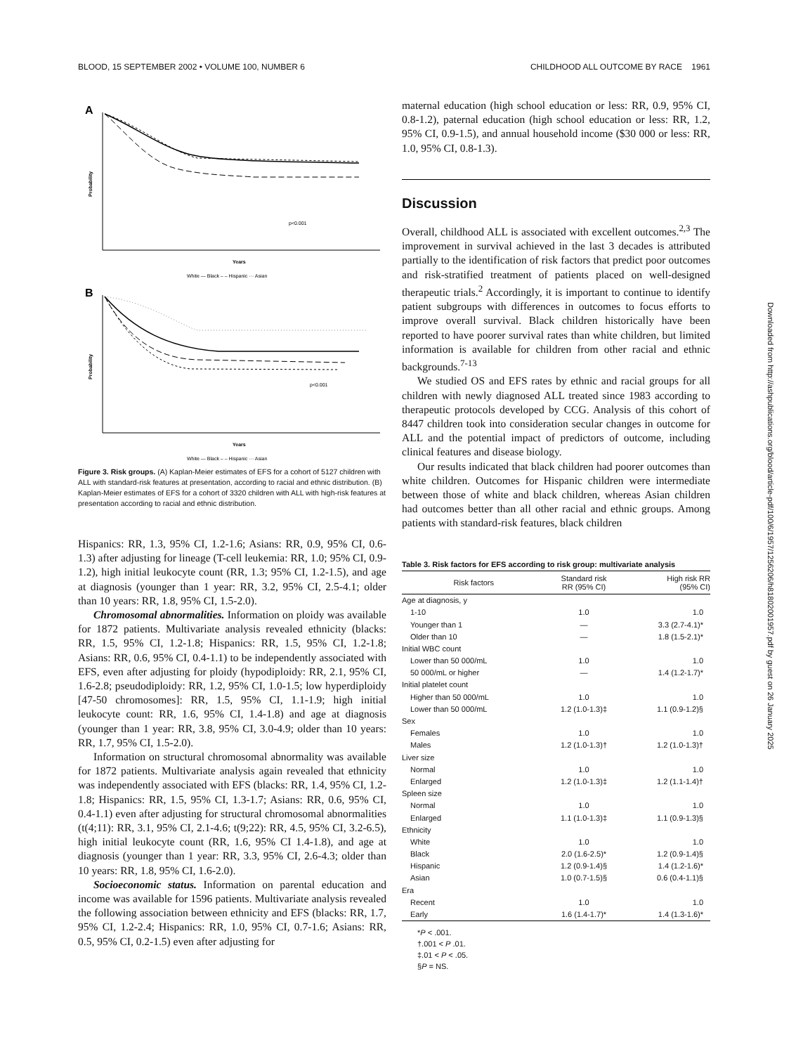BLOOD, 15 SEPTEMBER 2002 • VOLUME 100, NUMBER 6 CHILDHOOD ALL OUTCOME BY RACE 1961
Downloaded from http://ashpublications.org/blood/article-pdf/100/6/1957/1256206/h81802001957.pdf by guest on 26 January 2025
A
Probability
p<0.001
Years
White — Black – – Hispanic ··· Asian
B
Probability
p<0.001
Years
White — Black – – Hispanic ··· Asian
Figure 3. Risk groups. (A) Kaplan-Meier estimates of EFS for a cohort of 5127 children with ALL with standard-risk features at presentation, according to racial and ethnic distribution. (B) Kaplan-Meier estimates of EFS for a cohort of 3320 children with ALL with high-risk features at presentation according to racial and ethnic distribution.
Hispanics: RR, 1.3, 95% CI, 1.2-1.6; Asians: RR, 0.9, 95% CI, 0.6-1.3) after adjusting for lineage (T-cell leukemia: RR, 1.0; 95% CI, 0.9-1.2), high initial leukocyte count (RR, 1.3; 95% CI, 1.2-1.5), and age at diagnosis (younger than 1 year: RR, 3.2, 95% CI, 2.5-4.1; older than 10 years: RR, 1.8, 95% CI, 1.5-2.0).
Chromosomal abnormalities. Information on ploidy was available for 1872 patients. Multivariate analysis revealed ethnicity (blacks: RR, 1.5, 95% CI, 1.2-1.8; Hispanics: RR, 1.5, 95% CI, 1.2-1.8; Asians: RR, 0.6, 95% CI, 0.4-1.1) to be independently associated with EFS, even after adjusting for ploidy (hypodiploidy: RR, 2.1, 95% CI, 1.6-2.8; pseudodiploidy: RR, 1.2, 95% CI, 1.0-1.5; low hyperdiploidy [47-50 chromosomes]: RR, 1.5, 95% CI, 1.1-1.9; high initial leukocyte count: RR, 1.6, 95% CI, 1.4-1.8) and age at diagnosis (younger than 1 year: RR, 3.8, 95% CI, 3.0-4.9; older than 10 years: RR, 1.7, 95% CI, 1.5-2.0).
Information on structural chromosomal abnormality was available for 1872 patients. Multivariate analysis again revealed that ethnicity was independently associated with EFS (blacks: RR, 1.4, 95% CI, 1.2-1.8; Hispanics: RR, 1.5, 95% CI, 1.3-1.7; Asians: RR, 0.6, 95% CI, 0.4-1.1) even after adjusting for structural chromosomal abnormalities (t(4;11): RR, 3.1, 95% CI, 2.1-4.6; t(9;22): RR, 4.5, 95% CI, 3.2-6.5), high initial leukocyte count (RR, 1.6, 95% CI 1.4-1.8), and age at diagnosis (younger than 1 year: RR, 3.3, 95% CI, 2.6-4.3; older than 10 years: RR, 1.8, 95% CI, 1.6-2.0).
Socioeconomic status. Information on parental education and income was available for 1596 patients. Multivariate analysis revealed the following association between ethnicity and EFS (blacks: RR, 1.7, 95% CI, 1.2-2.4; Hispanics: RR, 1.0, 95% CI, 0.7-1.6; Asians: RR, 0.5, 95% CI, 0.2-1.5) even after adjusting for
maternal education (high school education or less: RR, 0.9, 95% CI, 0.8-1.2), paternal education (high school education or less: RR, 1.2, 95% CI, 0.9-1.5), and annual household income ($30 000 or less: RR, 1.0, 95% CI, 0.8-1.3).
Discussion
Overall, childhood ALL is associated with excellent outcomes.<sup>2,3</sup> The improvement in survival achieved in the last 3 decades is attributed partially to the identification of risk factors that predict poor outcomes and risk-stratified treatment of patients placed on well-designed therapeutic trials.<sup>2</sup> Accordingly, it is important to continue to identify patient subgroups with differences in outcomes to focus efforts to improve overall survival. Black children historically have been reported to have poorer survival rates than white children, but limited information is available for children from other racial and ethnic backgrounds.<sup>7-13</sup>
We studied OS and EFS rates by ethnic and racial groups for all children with newly diagnosed ALL treated since 1983 according to therapeutic protocols developed by CCG. Analysis of this cohort of 8447 children took into consideration secular changes in outcome for ALL and the potential impact of predictors of outcome, including clinical features and disease biology.
Our results indicated that black children had poorer outcomes than white children. Outcomes for Hispanic children were intermediate between those of white and black children, whereas Asian children had outcomes better than all other racial and ethnic groups. Among patients with standard-risk features, black children
Table 3. Risk factors for EFS according to risk group: multivariate analysis
| Risk factors | Standard risk RR (95% CI) | High risk RR (95% CI) |
| --- | --- | --- |
| Age at diagnosis, y | | |
| 1-10 | 1.0 | 1.0 |
| Younger than 1 | — | 3.3 (2.7-4.1)* |
| Older than 10 | — | 1.8 (1.5-2.1)* |
| Initial WBC count | | |
| Lower than 50 000/mL | 1.0 | 1.0 |
| 50 000/mL or higher | — | 1.4 (1.2-1.7)* |
| Initial platelet count | | |
| Higher than 50 000/mL | 1.0 | 1.0 |
| Lower than 50 000/mL | 1.2 (1.0-1.3)‡ | 1.1 (0.9-1.2)§ |
| Sex | | |
| Females | 1.0 | 1.0 |
| Males | 1.2 (1.0-1.3)† | 1.2 (1.0-1.3)† |
| Liver size | | |
| Normal | 1.0 | 1.0 |
| Enlarged | 1.2 (1.0-1.3)‡ | 1.2 (1.1-1.4)† |
| Spleen size | | |
| Normal | 1.0 | 1.0 |
| Enlarged | 1.1 (1.0-1.3)‡ | 1.1 (0.9-1.3)§ |
| Ethnicity | | |
| White | 1.0 | 1.0 |
| Black | 2.0 (1.6-2.5)* | 1.2 (0.9-1.4)§ |
| Hispanic | 1.2 (0.9-1.4)§ | 1.4 (1.2-1.6)* |
| Asian | 1.0 (0.7-1.5)§ | 0.6 (0.4-1.1)§ |
| Era | | |
| Recent | 1.0 | 1.0 |
| Early | 1.6 (1.4-1.7)* | 1.4 (1.3-1.6)* |
*P < .001.
†.001 < P .01.
‡.01 < P < .05.
§P = NS.